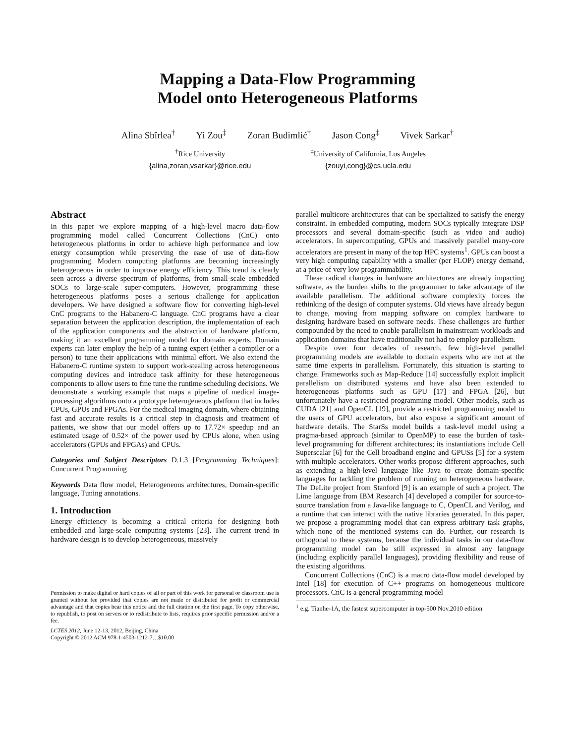Mapping a Data-Flow Programming
Model onto Heterogeneous Platforms
Alina Sbîrlea<sup>†</sup> Yi Zou<sup>‡</sup> Zoran Budimlić<sup>†</sup> Jason Cong<sup>‡</sup> Vivek Sarkar<sup>†</sup>
<sup>†</sup> Rice University
{alina,zoran,vsarkar}@rice.edu
<sup>‡</sup> University of California, Los Angeles
{zouyi,cong}@cs.ucla.edu
Abstract
In this paper we explore mapping of a high-level macro data-flow programming model called Concurrent Collections (CnC) onto heterogeneous platforms in order to achieve high performance and low energy consumption while preserving the ease of use of data-flow programming. Modern computing platforms are becoming increasingly heterogeneous in order to improve energy efficiency. This trend is clearly seen across a diverse spectrum of platforms, from small-scale embedded SOCs to large-scale super-computers. However, programming these heterogeneous platforms poses a serious challenge for application developers. We have designed a software flow for converting high-level CnC programs to the Habanero-C language. CnC programs have a clear separation between the application description, the implementation of each of the application components and the abstraction of hardware platform, making it an excellent programming model for domain experts. Domain experts can later employ the help of a tuning expert (either a compiler or a person) to tune their applications with minimal effort. We also extend the Habanero-C runtime system to support work-stealing across heterogeneous computing devices and introduce task affinity for these heterogeneous components to allow users to fine tune the runtime scheduling decisions. We demonstrate a working example that maps a pipeline of medical image-processing algorithms onto a prototype heterogeneous platform that includes CPUs, GPUs and FPGAs. For the medical imaging domain, where obtaining fast and accurate results is a critical step in diagnosis and treatment of patients, we show that our model offers up to 17.72× speedup and an estimated usage of 0.52× of the power used by CPUs alone, when using accelerators (GPUs and FPGAs) and CPUs.
Categories and Subject Descriptors D.1.3 [Programming Techniques]: Concurrent Programming
Keywords Data flow model, Heterogeneous architectures, Domain-specific language, Tuning annotations.
1. Introduction
Energy efficiency is becoming a critical criteria for designing both embedded and large-scale computing systems [23]. The current trend in hardware design is to develop heterogeneous, massively
Permission to make digital or hard copies of all or part of this work for personal or classroom use is granted without fee provided that copies are not made or distributed for profit or commercial advantage and that copies bear this notice and the full citation on the first page. To copy otherwise, to republish, to post on servers or to redistribute to lists, requires prior specific permission and/or a fee.
LCTES 2012, June 12-13, 2012, Beijing, China
Copyright © 2012 ACM 978-1-4503-1212-7…$10.00
parallel multicore architectures that can be specialized to satisfy the energy constraint. In embedded computing, modern SOCs typically integrate DSP processors and several domain-specific (such as video and audio) accelerators. In supercomputing, GPUs and massively parallel many-core accelerators are present in many of the top HPC systems<sup>1</sup>. GPUs can boost a very high computing capability with a smaller (per FLOP) energy demand, at a price of very low programmability.
These radical changes in hardware architectures are already impacting software, as the burden shifts to the programmer to take advantage of the available parallelism. The additional software complexity forces the rethinking of the design of computer systems. Old views have already begun to change, moving from mapping software on complex hardware to designing hardware based on software needs. These challenges are further compounded by the need to enable parallelism in mainstream workloads and application domains that have traditionally not had to employ parallelism.
Despite over four decades of research, few high-level parallel programming models are available to domain experts who are not at the same time experts in parallelism. Fortunately, this situation is starting to change. Frameworks such as Map-Reduce [14] successfully exploit implicit parallelism on distributed systems and have also been extended to heterogeneous platforms such as GPU [17] and FPGA [26], but unfortunately have a restricted programming model. Other models, such as CUDA [21] and OpenCL [19], provide a restricted programming model to the users of GPU accelerators, but also expose a significant amount of hardware details. The StarSs model builds a task-level model using a pragma-based approach (similar to OpenMP) to ease the burden of task-level programming for different architectures; its instantiations include Cell Superscalar [6] for the Cell broadband engine and GPUSs [5] for a system with multiple accelerators. Other works propose different approaches, such as extending a high-level language like Java to create domain-specific languages for tackling the problem of running on heterogeneous hardware. The DeLite project from Stanford [9] is an example of such a project. The Lime language from IBM Research [4] developed a compiler for source-to-source translation from a Java-like language to C, OpenCL and Verilog, and a runtime that can interact with the native libraries generated. In this paper, we propose a programming model that can express arbitrary task graphs, which none of the mentioned systems can do. Further, our research is orthogonal to these systems, because the individual tasks in our data-flow programming model can be still expressed in almost any language (including explicitly parallel languages), providing flexibility and reuse of the existing algorithms.
Concurrent Collections (CnC) is a macro data-flow model developed by Intel [18] for execution of C++ programs on homogeneous multicore processors. CnC is a general programming model
<sup>1</sup> e.g. Tianhe-1A, the fastest supercomputer in top-500 Nov.2010 edition